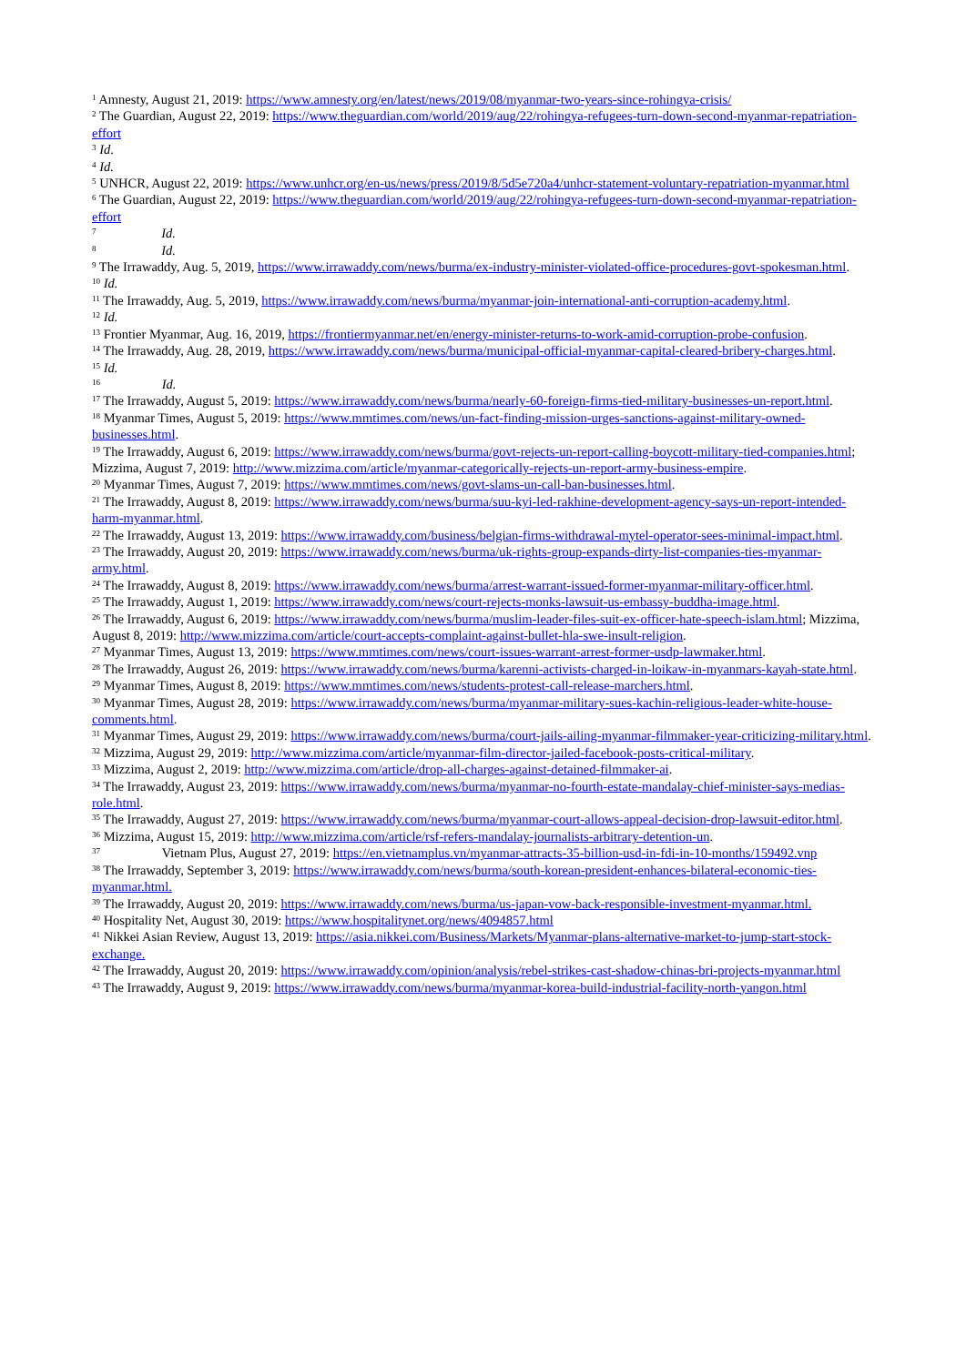<sup>1</sup> Amnesty, August 21, 2019: https://www.amnesty.org/en/latest/news/2019/08/myanmar-two-years-since-rohingya-crisis/
<sup>2</sup> The Guardian, August 22, 2019: https://www.theguardian.com/world/2019/aug/22/rohingya-refugees-turn-down-second-myanmar-repatriation-effort
<sup>3</sup> Id.
<sup>4</sup> Id.
<sup>5</sup> UNHCR, August 22, 2019: https://www.unhcr.org/en-us/news/press/2019/8/5d5e720a4/unhcr-statement-voluntary-repatriation-myanmar.html
<sup>6</sup> The Guardian, August 22, 2019: https://www.theguardian.com/world/2019/aug/22/rohingya-refugees-turn-down-second-myanmar-repatriation-effort
<sup>7</sup> Id.
<sup>8</sup> Id.
<sup>9</sup> The Irrawaddy, Aug. 5, 2019, https://www.irrawaddy.com/news/burma/ex-industry-minister-violated-office-procedures-govt-spokesman.html.
<sup>10</sup> Id.
<sup>11</sup> The Irrawaddy, Aug. 5, 2019, https://www.irrawaddy.com/news/burma/myanmar-join-international-anti-corruption-academy.html.
<sup>12</sup> Id.
<sup>13</sup> Frontier Myanmar, Aug. 16, 2019, https://frontiermyanmar.net/en/energy-minister-returns-to-work-amid-corruption-probe-confusion.
<sup>14</sup> The Irrawaddy, Aug. 28, 2019, https://www.irrawaddy.com/news/burma/municipal-official-myanmar-capital-cleared-bribery-charges.html.
<sup>15</sup> Id.
<sup>16</sup> Id.
<sup>17</sup> The Irrawaddy, August 5, 2019: https://www.irrawaddy.com/news/burma/nearly-60-foreign-firms-tied-military-businesses-un-report.html.
<sup>18</sup> Myanmar Times, August 5, 2019: https://www.mmtimes.com/news/un-fact-finding-mission-urges-sanctions-against-military-owned-businesses.html.
<sup>19</sup> The Irrawaddy, August 6, 2019: https://www.irrawaddy.com/news/burma/govt-rejects-un-report-calling-boycott-military-tied-companies.html; Mizzima, August 7, 2019: http://www.mizzima.com/article/myanmar-categorically-rejects-un-report-army-business-empire.
<sup>20</sup> Myanmar Times, August 7, 2019: https://www.mmtimes.com/news/govt-slams-un-call-ban-businesses.html.
<sup>21</sup> The Irrawaddy, August 8, 2019: https://www.irrawaddy.com/news/burma/suu-kyi-led-rakhine-development-agency-says-un-report-intended-harm-myanmar.html.
<sup>22</sup> The Irrawaddy, August 13, 2019: https://www.irrawaddy.com/business/belgian-firms-withdrawal-mytel-operator-sees-minimal-impact.html.
<sup>23</sup> The Irrawaddy, August 20, 2019: https://www.irrawaddy.com/news/burma/uk-rights-group-expands-dirty-list-companies-ties-myanmar-army.html.
<sup>24</sup> The Irrawaddy, August 8, 2019: https://www.irrawaddy.com/news/burma/arrest-warrant-issued-former-myanmar-military-officer.html.
<sup>25</sup> The Irrawaddy, August 1, 2019: https://www.irrawaddy.com/news/court-rejects-monks-lawsuit-us-embassy-buddha-image.html.
<sup>26</sup> The Irrawaddy, August 6, 2019: https://www.irrawaddy.com/news/burma/muslim-leader-files-suit-ex-officer-hate-speech-islam.html; Mizzima, August 8, 2019: http://www.mizzima.com/article/court-accepts-complaint-against-bullet-hla-swe-insult-religion.
<sup>27</sup> Myanmar Times, August 13, 2019: https://www.mmtimes.com/news/court-issues-warrant-arrest-former-usdp-lawmaker.html.
<sup>28</sup> The Irrawaddy, August 26, 2019: https://www.irrawaddy.com/news/burma/karenni-activists-charged-in-loikaw-in-myanmars-kayah-state.html.
<sup>29</sup> Myanmar Times, August 8, 2019: https://www.mmtimes.com/news/students-protest-call-release-marchers.html.
<sup>30</sup> Myanmar Times, August 28, 2019: https://www.irrawaddy.com/news/burma/myanmar-military-sues-kachin-religious-leader-white-house-comments.html.
<sup>31</sup> Myanmar Times, August 29, 2019: https://www.irrawaddy.com/news/burma/court-jails-ailing-myanmar-filmmaker-year-criticizing-military.html.
<sup>32</sup> Mizzima, August 29, 2019: http://www.mizzima.com/article/myanmar-film-director-jailed-facebook-posts-critical-military.
<sup>33</sup> Mizzima, August 2, 2019: http://www.mizzima.com/article/drop-all-charges-against-detained-filmmaker-ai.
<sup>34</sup> The Irrawaddy, August 23, 2019: https://www.irrawaddy.com/news/burma/myanmar-no-fourth-estate-mandalay-chief-minister-says-medias-role.html.
<sup>35</sup> The Irrawaddy, August 27, 2019: https://www.irrawaddy.com/news/burma/myanmar-court-allows-appeal-decision-drop-lawsuit-editor.html.
<sup>36</sup> Mizzima, August 15, 2019: http://www.mizzima.com/article/rsf-refers-mandalay-journalists-arbitrary-detention-un.
<sup>37</sup> Vietnam Plus, August 27, 2019: https://en.vietnamplus.vn/myanmar-attracts-35-billion-usd-in-fdi-in-10-months/159492.vnp
<sup>38</sup> The Irrawaddy, September 3, 2019: https://www.irrawaddy.com/news/burma/south-korean-president-enhances-bilateral-economic-ties-myanmar.html.
<sup>39</sup> The Irrawaddy, August 20, 2019: https://www.irrawaddy.com/news/burma/us-japan-vow-back-responsible-investment-myanmar.html.
<sup>40</sup> Hospitality Net, August 30, 2019: https://www.hospitalitynet.org/news/4094857.html
<sup>41</sup> Nikkei Asian Review, August 13, 2019: https://asia.nikkei.com/Business/Markets/Myanmar-plans-alternative-market-to-jump-start-stock-exchange.
<sup>42</sup> The Irrawaddy, August 20, 2019: https://www.irrawaddy.com/opinion/analysis/rebel-strikes-cast-shadow-chinas-bri-projects-myanmar.html
<sup>43</sup> The Irrawaddy, August 9, 2019: https://www.irrawaddy.com/news/burma/myanmar-korea-build-industrial-facility-north-yangon.html